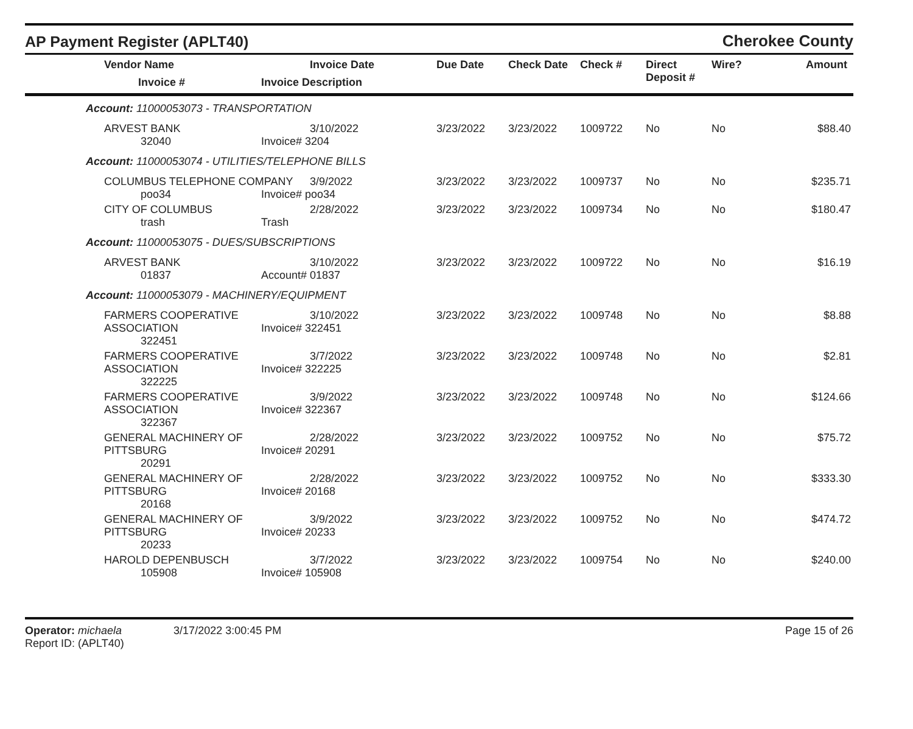AP Payment Register (APLT40)
Cherokee County
| Vendor Name Invoice # | Invoice Date Invoice Description | Due Date | Check Date | Check # | Direct Deposit # | Wire? | Amount |
| --- | --- | --- | --- | --- | --- | --- | --- |
| Account: 11000053073 - TRANSPORTATION | | | | | | | |
| ARVEST BANK 32040 | 3/10/2022 Invoice# 3204 | 3/23/2022 | 3/23/2022 | 1009722 | No | No | $88.40 |
| Account: 11000053074 - UTILITIES/TELEPHONE BILLS | | | | | | | |
| COLUMBUS TELEPHONE COMPANY poo34 | 3/9/2022 Invoice# poo34 | 3/23/2022 | 3/23/2022 | 1009737 | No | No | $235.71 |
| CITY OF COLUMBUS trash | 2/28/2022 Trash | 3/23/2022 | 3/23/2022 | 1009734 | No | No | $180.47 |
| Account: 11000053075 - DUES/SUBSCRIPTIONS | | | | | | | |
| ARVEST BANK 01837 | 3/10/2022 Account# 01837 | 3/23/2022 | 3/23/2022 | 1009722 | No | No | $16.19 |
| Account: 11000053079 - MACHINERY/EQUIPMENT | | | | | | | |
| FARMERS COOPERATIVE ASSOCIATION 322451 | 3/10/2022 Invoice# 322451 | 3/23/2022 | 3/23/2022 | 1009748 | No | No | $8.88 |
| FARMERS COOPERATIVE ASSOCIATION 322225 | 3/7/2022 Invoice# 322225 | 3/23/2022 | 3/23/2022 | 1009748 | No | No | $2.81 |
| FARMERS COOPERATIVE ASSOCIATION 322367 | 3/9/2022 Invoice# 322367 | 3/23/2022 | 3/23/2022 | 1009748 | No | No | $124.66 |
| GENERAL MACHINERY OF PITTSBURG 20291 | 2/28/2022 Invoice# 20291 | 3/23/2022 | 3/23/2022 | 1009752 | No | No | $75.72 |
| GENERAL MACHINERY OF PITTSBURG 20168 | 2/28/2022 Invoice# 20168 | 3/23/2022 | 3/23/2022 | 1009752 | No | No | $333.30 |
| GENERAL MACHINERY OF PITTSBURG 20233 | 3/9/2022 Invoice# 20233 | 3/23/2022 | 3/23/2022 | 1009752 | No | No | $474.72 |
| HAROLD DEPENBUSCH 105908 | 3/7/2022 Invoice# 105908 | 3/23/2022 | 3/23/2022 | 1009754 | No | No | $240.00 |
Operator: michaela 3/17/2022 3:00:45 PM
Report ID: (APLT40)
Page 15 of 26